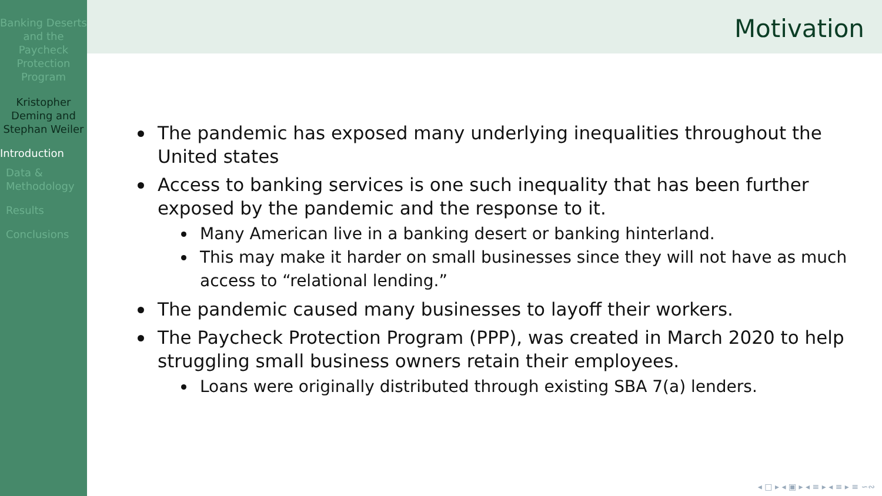Banking Deserts and the Paycheck Protection Program
Kristopher Deming and Stephan Weiler
Introduction
Data & Methodology
Results
Conclusions
Motivation
The pandemic has exposed many underlying inequalities throughout the United states
Access to banking services is one such inequality that has been further exposed by the pandemic and the response to it.
Many American live in a banking desert or banking hinterland.
This may make it harder on small businesses since they will not have as much access to “relational lending.”
The pandemic caused many businesses to layoff their workers.
The Paycheck Protection Program (PPP), was created in March 2020 to help struggling small business owners retain their employees.
Loans were originally distributed through existing SBA 7(a) lenders.
◂ □ ▸ ◂ ▣ ▸ ◂ ≡ ▸ ◂ ≡ ▸ ≡ ∽∾